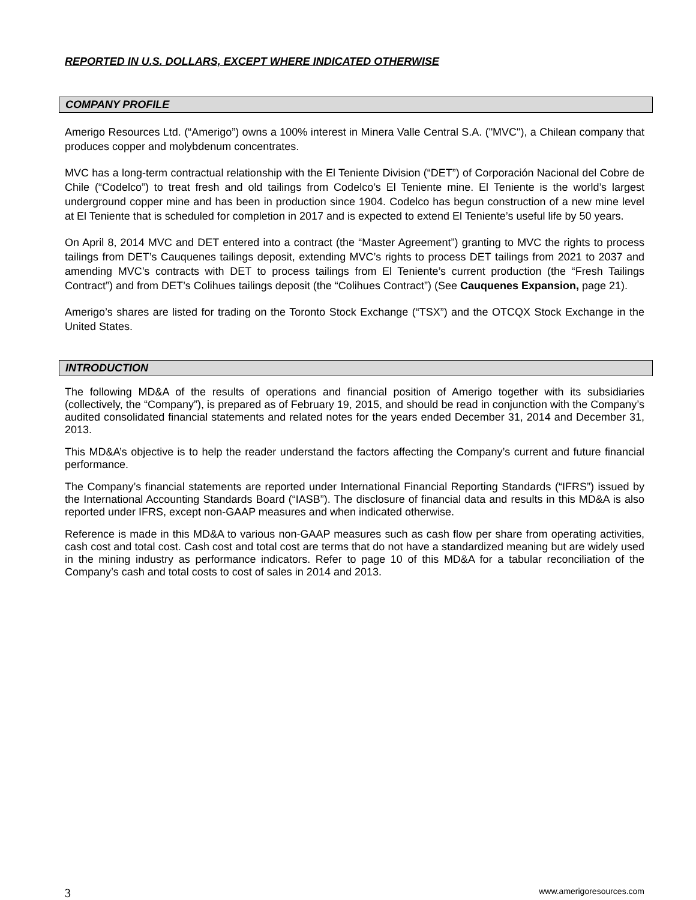REPORTED IN U.S. DOLLARS, EXCEPT WHERE INDICATED OTHERWISE
COMPANY PROFILE
Amerigo Resources Ltd. (“Amerigo”) owns a 100% interest in Minera Valle Central S.A. ("MVC"), a Chilean company that produces copper and molybdenum concentrates.
MVC has a long-term contractual relationship with the El Teniente Division (“DET”) of Corporación Nacional del Cobre de Chile (“Codelco”) to treat fresh and old tailings from Codelco’s El Teniente mine. El Teniente is the world’s largest underground copper mine and has been in production since 1904. Codelco has begun construction of a new mine level at El Teniente that is scheduled for completion in 2017 and is expected to extend El Teniente’s useful life by 50 years.
On April 8, 2014 MVC and DET entered into a contract (the “Master Agreement”) granting to MVC the rights to process tailings from DET’s Cauquenes tailings deposit, extending MVC’s rights to process DET tailings from 2021 to 2037 and amending MVC’s contracts with DET to process tailings from El Teniente’s current production (the “Fresh Tailings Contract”) and from DET’s Colihues tailings deposit (the “Colihues Contract”) (See Cauquenes Expansion, page 21).
Amerigo’s shares are listed for trading on the Toronto Stock Exchange (“TSX”) and the OTCQX Stock Exchange in the United States.
INTRODUCTION
The following MD&A of the results of operations and financial position of Amerigo together with its subsidiaries (collectively, the “Company”), is prepared as of February 19, 2015, and should be read in conjunction with the Company’s audited consolidated financial statements and related notes for the years ended December 31, 2014 and December 31, 2013.
This MD&A’s objective is to help the reader understand the factors affecting the Company’s current and future financial performance.
The Company’s financial statements are reported under International Financial Reporting Standards (“IFRS”) issued by the International Accounting Standards Board (“IASB”). The disclosure of financial data and results in this MD&A is also reported under IFRS, except non-GAAP measures and when indicated otherwise.
Reference is made in this MD&A to various non-GAAP measures such as cash flow per share from operating activities, cash cost and total cost. Cash cost and total cost are terms that do not have a standardized meaning but are widely used in the mining industry as performance indicators. Refer to page 10 of this MD&A for a tabular reconciliation of the Company’s cash and total costs to cost of sales in 2014 and 2013.
3 www.amerigoresources.com